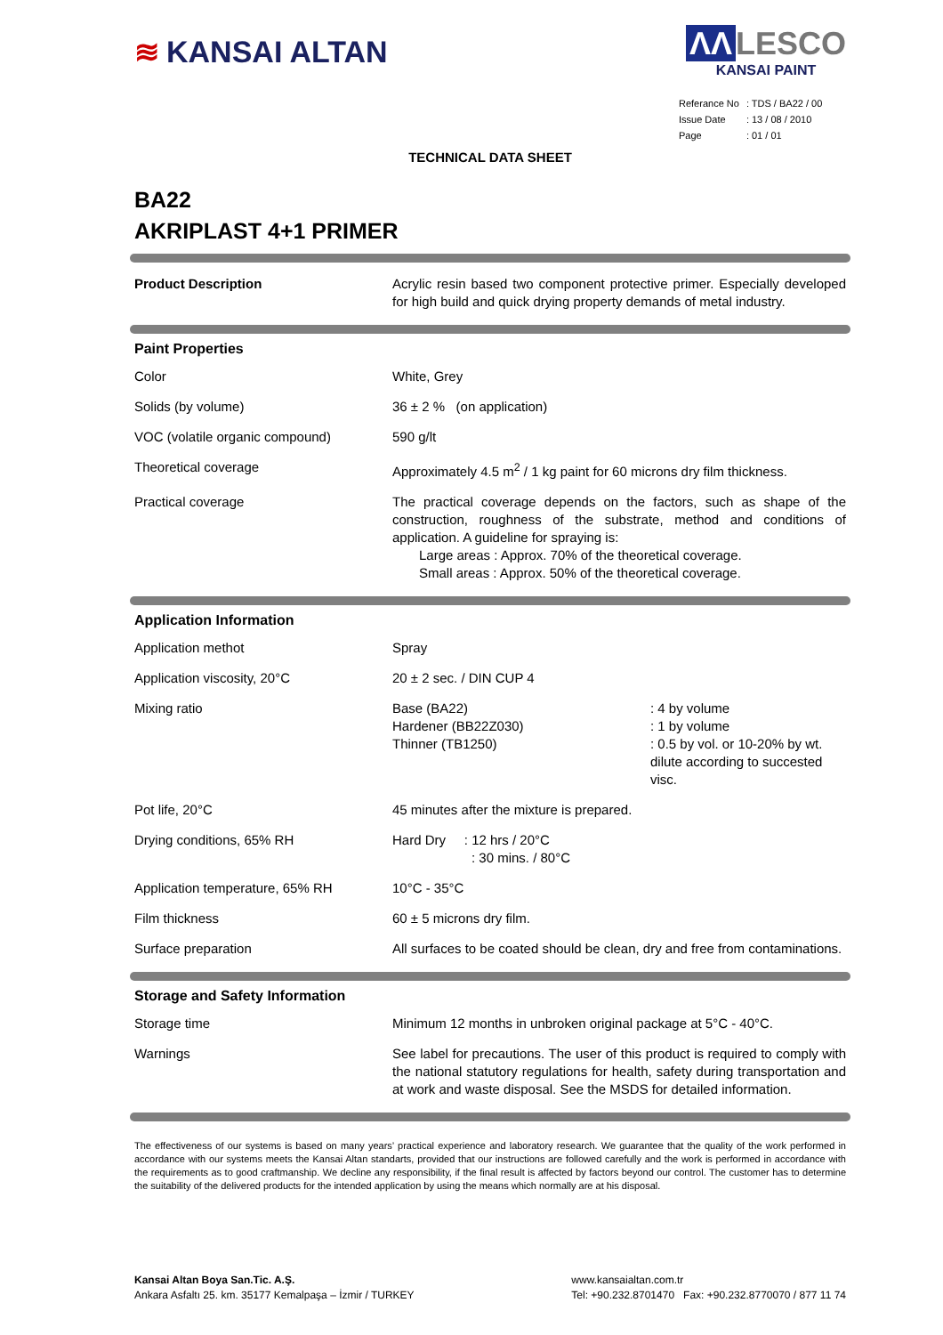≋ KANSAI ALTAN ΛΛ LESCO
KANSAI PAINT
| Referance No | : TDS / BA22 / 00 |
| Issue Date | : 13 / 08 / 2010 |
| Page | : 01 / 01 |
TECHNICAL DATA SHEET
BA22
AKRIPLAST 4+1 PRIMER
| Product Description | Acrylic resin based two component protective primer. Especially developed for high build and quick drying property demands of metal industry. |
Paint Properties
| Color | White, Grey |
| Solids (by volume) | 36 ± 2 % (on application) |
| VOC (volatile organic compound) | 590 g/lt |
| Theoretical coverage | Approximately 4.5 m<sup>2</sup> / 1 kg paint for 60 microns dry film thickness. |
| Practical coverage | The practical coverage depends on the factors, such as shape of the construction, roughness of the substrate, method and conditions of application. A guideline for spraying is: Large areas : Approx. 70% of the theoretical coverage. Small areas : Approx. 50% of the theoretical coverage. |
Application Information
| Application methot | Spray |
| Application viscosity, 20°C | 20 ± 2 sec. / DIN CUP 4 |
| Mixing ratio | / Base (BA22) / : 4 by volume / / Hardener (BB22Z030) / : 1 by volume / / Thinner (TB1250) / : 0.5 by vol. or 10-20% by wt. dilute according to succested visc. / |
| Pot life, 20°C | 45 minutes after the mixture is prepared. |
| Drying conditions, 65% RH | Hard Dry : 12 hrs / 20°C : 30 mins. / 80°C |
| Application temperature, 65% RH | 10°C - 35°C |
| Film thickness | 60 ± 5 microns dry film. |
| Surface preparation | All surfaces to be coated should be clean, dry and free from contaminations. |
Storage and Safety Information
| Storage time | Minimum 12 months in unbroken original package at 5°C - 40°C. |
| Warnings | See label for precautions. The user of this product is required to comply with the national statutory regulations for health, safety during transportation and at work and waste disposal. See the MSDS for detailed information. |
The effectiveness of our systems is based on many years’ practical experience and laboratory research. We guarantee that the quality of the work performed in accordance with our systems meets the Kansai Altan standarts, provided that our instructions are followed carefully and the work is performed in accordance with the requirements as to good craftmanship. We decline any responsibility, if the final result is affected by factors beyond our control. The customer has to determine the suitability of the delivered products for the intended application by using the means which normally are at his disposal.
Kansai Altan Boya San.Tic. A.Ş.
Ankara Asfaltı 25. km. 35177 Kemalpaşa – İzmir / TURKEY
www.kansaialtan.com.tr
Tel: +90.232.8701470 Fax: +90.232.8770070 / 877 11 74